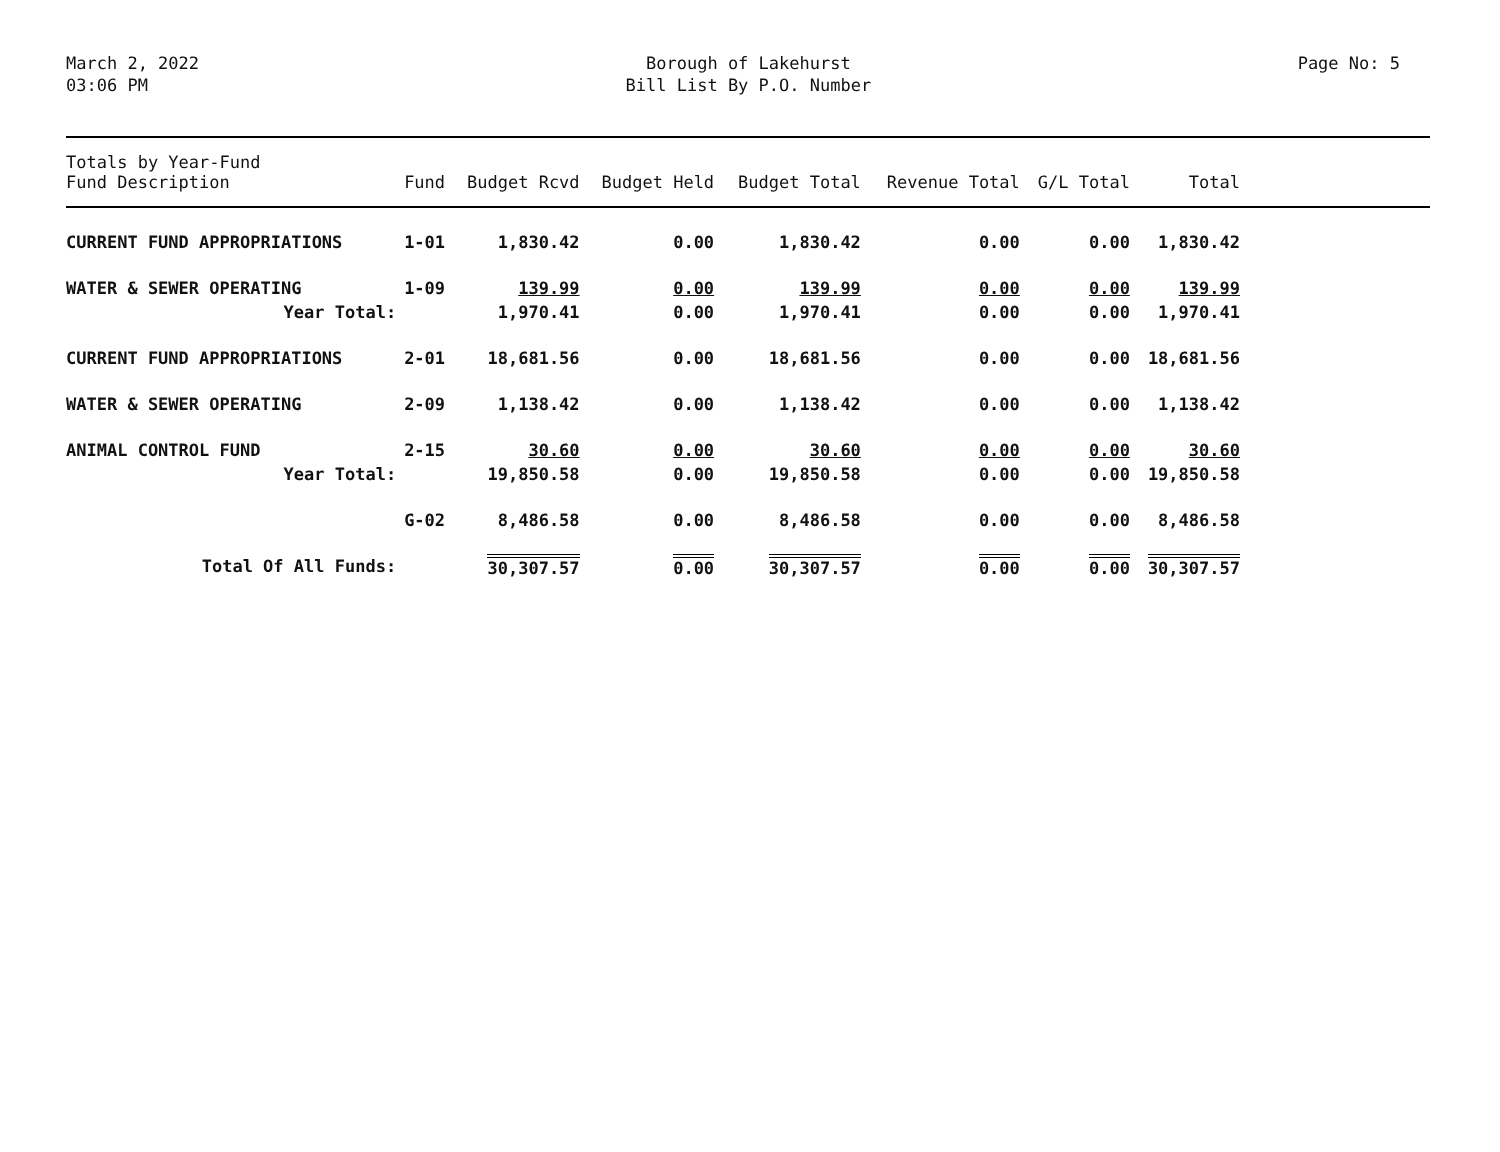March 2, 2022
03:06 PM
Borough of Lakehurst
Bill List By P.O. Number
Page No: 5
| Totals by Year-Fund Fund Description | Fund | Budget Rcvd | Budget Held | Budget Total | Revenue Total | G/L Total | Total | |
| --- | --- | --- | --- | --- | --- | --- | --- | --- |
| CURRENT FUND APPROPRIATIONS | 1-01 | 1,830.42 | 0.00 | 1,830.42 | 0.00 | 0.00 | 1,830.42 | |
| WATER & SEWER OPERATING | 1-09 | 139.99 | 0.00 | 139.99 | 0.00 | 0.00 | 139.99 | |
| Year Total: | | 1,970.41 | 0.00 | 1,970.41 | 0.00 | 0.00 | 1,970.41 | |
| CURRENT FUND APPROPRIATIONS | 2-01 | 18,681.56 | 0.00 | 18,681.56 | 0.00 | 0.00 | 18,681.56 | |
| WATER & SEWER OPERATING | 2-09 | 1,138.42 | 0.00 | 1,138.42 | 0.00 | 0.00 | 1,138.42 | |
| ANIMAL CONTROL FUND | 2-15 | 30.60 | 0.00 | 30.60 | 0.00 | 0.00 | 30.60 | |
| Year Total: | | 19,850.58 | 0.00 | 19,850.58 | 0.00 | 0.00 | 19,850.58 | |
| | G-02 | 8,486.58 | 0.00 | 8,486.58 | 0.00 | 0.00 | 8,486.58 | |
| Total Of All Funds: | | 30,307.57 | 0.00 | 30,307.57 | 0.00 | 0.00 | 30,307.57 | |